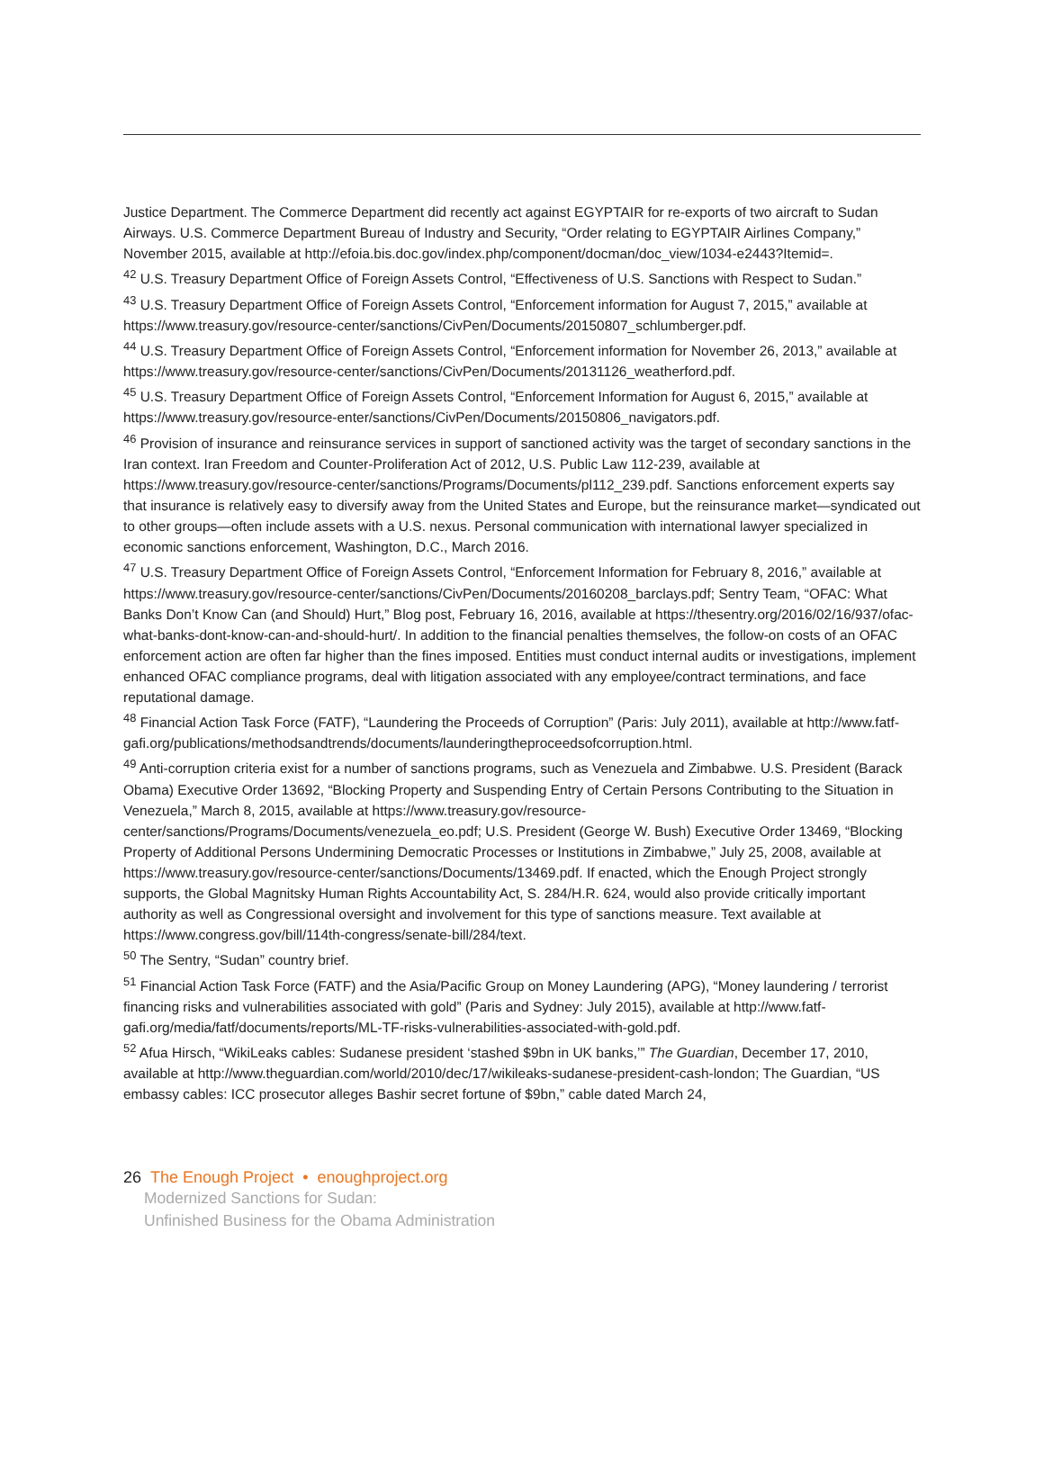Justice Department. The Commerce Department did recently act against EGYPTAIR for re-exports of two aircraft to Sudan Airways. U.S. Commerce Department Bureau of Industry and Security, “Order relating to EGYPTAIR Airlines Company,” November 2015, available at http://efoia.bis.doc.gov/index.php/component/docman/doc_view/1034-e2443?Itemid=.
<sup>42</sup> U.S. Treasury Department Office of Foreign Assets Control, “Effectiveness of U.S. Sanctions with Respect to Sudan.”
<sup>43</sup> U.S. Treasury Department Office of Foreign Assets Control, “Enforcement information for August 7, 2015,” available at https://www.treasury.gov/resource-center/sanctions/CivPen/Documents/20150807_schlumberger.pdf.
<sup>44</sup> U.S. Treasury Department Office of Foreign Assets Control, “Enforcement information for November 26, 2013,” available at https://www.treasury.gov/resource-center/sanctions/CivPen/Documents/20131126_weatherford.pdf.
<sup>45</sup> U.S. Treasury Department Office of Foreign Assets Control, “Enforcement Information for August 6, 2015,” available at https://www.treasury.gov/resource-enter/sanctions/CivPen/Documents/20150806_navigators.pdf.
<sup>46</sup> Provision of insurance and reinsurance services in support of sanctioned activity was the target of secondary sanctions in the Iran context. Iran Freedom and Counter-Proliferation Act of 2012, U.S. Public Law 112-239, available at https://www.treasury.gov/resource-center/sanctions/Programs/Documents/pl112_239.pdf. Sanctions enforcement experts say that insurance is relatively easy to diversify away from the United States and Europe, but the reinsurance market—syndicated out to other groups—often include assets with a U.S. nexus. Personal communication with international lawyer specialized in economic sanctions enforcement, Washington, D.C., March 2016.
<sup>47</sup> U.S. Treasury Department Office of Foreign Assets Control, “Enforcement Information for February 8, 2016,” available at https://www.treasury.gov/resource-center/sanctions/CivPen/Documents/20160208_barclays.pdf; Sentry Team, “OFAC: What Banks Don’t Know Can (and Should) Hurt,” Blog post, February 16, 2016, available at https://thesentry.org/2016/02/16/937/ofac-what-banks-dont-know-can-and-should-hurt/. In addition to the financial penalties themselves, the follow-on costs of an OFAC enforcement action are often far higher than the fines imposed. Entities must conduct internal audits or investigations, implement enhanced OFAC compliance programs, deal with litigation associated with any employee/contract terminations, and face reputational damage.
<sup>48</sup> Financial Action Task Force (FATF), “Laundering the Proceeds of Corruption” (Paris: July 2011), available at http://www.fatf-gafi.org/publications/methodsandtrends/documents/launderingtheproceedsofcorruption.html.
<sup>49</sup> Anti-corruption criteria exist for a number of sanctions programs, such as Venezuela and Zimbabwe. U.S. President (Barack Obama) Executive Order 13692, “Blocking Property and Suspending Entry of Certain Persons Contributing to the Situation in Venezuela,” March 8, 2015, available at https://www.treasury.gov/resource-center/sanctions/Programs/Documents/venezuela_eo.pdf; U.S. President (George W. Bush) Executive Order 13469, “Blocking Property of Additional Persons Undermining Democratic Processes or Institutions in Zimbabwe,” July 25, 2008, available at https://www.treasury.gov/resource-center/sanctions/Documents/13469.pdf. If enacted, which the Enough Project strongly supports, the Global Magnitsky Human Rights Accountability Act, S. 284/H.R. 624, would also provide critically important authority as well as Congressional oversight and involvement for this type of sanctions measure. Text available at https://www.congress.gov/bill/114th-congress/senate-bill/284/text.
<sup>50</sup> The Sentry, “Sudan” country brief.
<sup>51</sup> Financial Action Task Force (FATF) and the Asia/Pacific Group on Money Laundering (APG), “Money laundering / terrorist financing risks and vulnerabilities associated with gold” (Paris and Sydney: July 2015), available at http://www.fatf-gafi.org/media/fatf/documents/reports/ML-TF-risks-vulnerabilities-associated-with-gold.pdf.
<sup>52</sup> Afua Hirsch, “WikiLeaks cables: Sudanese president ‘stashed $9bn in UK banks,’” The Guardian, December 17, 2010, available at http://www.theguardian.com/world/2010/dec/17/wikileaks-sudanese-president-cash-london; The Guardian, “US embassy cables: ICC prosecutor alleges Bashir secret fortune of $9bn,” cable dated March 24,
26 The Enough Project • enoughproject.org
Modernized Sanctions for Sudan:
Unfinished Business for the Obama Administration